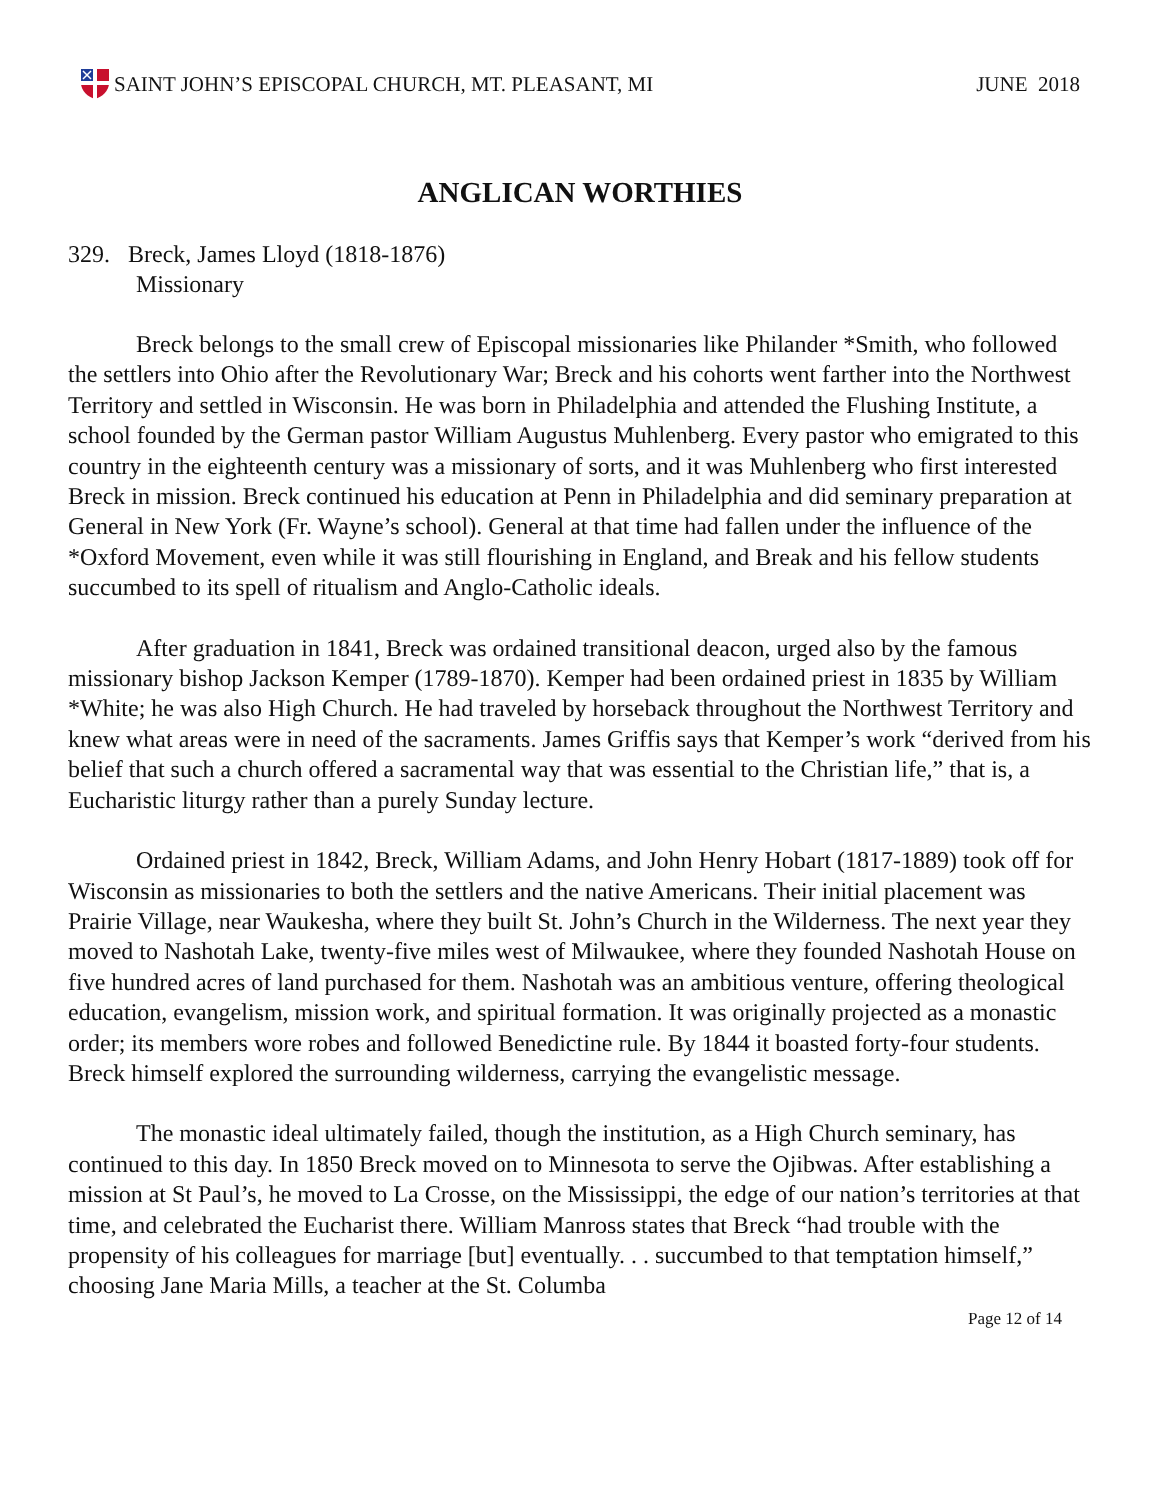SAINT JOHN’S EPISCOPAL CHURCH, MT. PLEASANT, MI
JUNE 2018
ANGLICAN WORTHIES
329. Breck, James Lloyd (1818-1876)
Missionary
Breck belongs to the small crew of Episcopal missionaries like Philander *Smith, who followed the settlers into Ohio after the Revolutionary War; Breck and his cohorts went farther into the Northwest Territory and settled in Wisconsin. He was born in Philadelphia and attended the Flushing Institute, a school founded by the German pastor William Augustus Muhlenberg. Every pastor who emigrated to this country in the eighteenth century was a missionary of sorts, and it was Muhlenberg who first interested Breck in mission. Breck continued his education at Penn in Philadelphia and did seminary preparation at General in New York (Fr. Wayne’s school). General at that time had fallen under the influence of the *Oxford Movement, even while it was still flourishing in England, and Break and his fellow students succumbed to its spell of ritualism and Anglo-Catholic ideals.
After graduation in 1841, Breck was ordained transitional deacon, urged also by the famous missionary bishop Jackson Kemper (1789-1870). Kemper had been ordained priest in 1835 by William *White; he was also High Church. He had traveled by horseback throughout the Northwest Territory and knew what areas were in need of the sacraments. James Griffis says that Kemper’s work “derived from his belief that such a church offered a sacramental way that was essential to the Christian life,” that is, a Eucharistic liturgy rather than a purely Sunday lecture.
Ordained priest in 1842, Breck, William Adams, and John Henry Hobart (1817-1889) took off for Wisconsin as missionaries to both the settlers and the native Americans. Their initial placement was Prairie Village, near Waukesha, where they built St. John’s Church in the Wilderness. The next year they moved to Nashotah Lake, twenty-five miles west of Milwaukee, where they founded Nashotah House on five hundred acres of land purchased for them. Nashotah was an ambitious venture, offering theological education, evangelism, mission work, and spiritual formation. It was originally projected as a monastic order; its members wore robes and followed Benedictine rule. By 1844 it boasted forty-four students. Breck himself explored the surrounding wilderness, carrying the evangelistic message.
The monastic ideal ultimately failed, though the institution, as a High Church seminary, has continued to this day. In 1850 Breck moved on to Minnesota to serve the Ojibwas. After establishing a mission at St Paul’s, he moved to La Crosse, on the Mississippi, the edge of our nation’s territories at that time, and celebrated the Eucharist there. William Manross states that Breck “had trouble with the propensity of his colleagues for marriage [but] eventually. . . succumbed to that temptation himself,” choosing Jane Maria Mills, a teacher at the St. Columba
Page 12 of 14